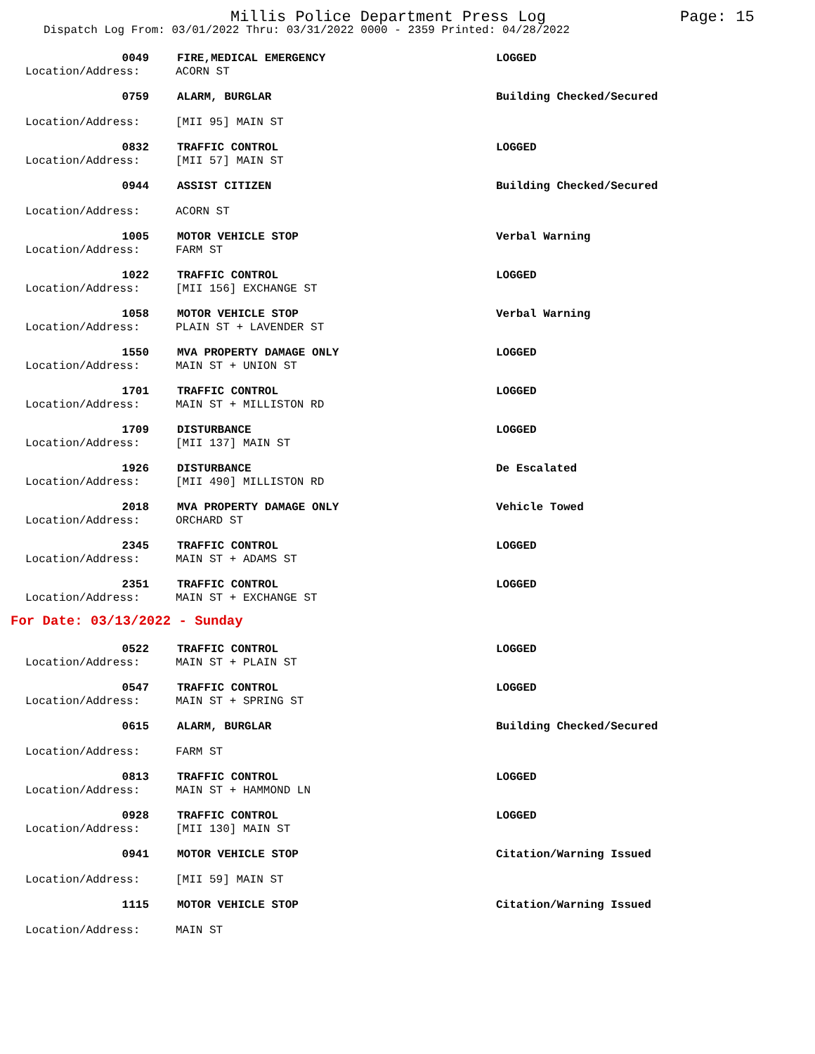Millis Police Department Press Log Page: 15
Dispatch Log From: 03/01/2022 Thru: 03/31/2022 0000 - 2359 Printed: 04/28/2022
0049 FIRE,MEDICAL EMERGENCY LOGGED
Location/Address: ACORN ST
0759 ALARM, BURGLAR Building Checked/Secured
Location/Address: [MII 95] MAIN ST
0832 TRAFFIC CONTROL LOGGED
Location/Address: [MII 57] MAIN ST
0944 ASSIST CITIZEN Building Checked/Secured
Location/Address: ACORN ST
1005 MOTOR VEHICLE STOP Verbal Warning
Location/Address: FARM ST
1022 TRAFFIC CONTROL LOGGED
Location/Address: [MII 156] EXCHANGE ST
1058 MOTOR VEHICLE STOP Verbal Warning
Location/Address: PLAIN ST + LAVENDER ST
1550 MVA PROPERTY DAMAGE ONLY LOGGED
Location/Address: MAIN ST + UNION ST
1701 TRAFFIC CONTROL LOGGED
Location/Address: MAIN ST + MILLISTON RD
1709 DISTURBANCE LOGGED
Location/Address: [MII 137] MAIN ST
1926 DISTURBANCE De Escalated
Location/Address: [MII 490] MILLISTON RD
2018 MVA PROPERTY DAMAGE ONLY Vehicle Towed
Location/Address: ORCHARD ST
2345 TRAFFIC CONTROL LOGGED
Location/Address: MAIN ST + ADAMS ST
2351 TRAFFIC CONTROL LOGGED
Location/Address: MAIN ST + EXCHANGE ST
For Date: 03/13/2022 - Sunday
0522 TRAFFIC CONTROL LOGGED
Location/Address: MAIN ST + PLAIN ST
0547 TRAFFIC CONTROL LOGGED
Location/Address: MAIN ST + SPRING ST
0615 ALARM, BURGLAR Building Checked/Secured
Location/Address: FARM ST
0813 TRAFFIC CONTROL LOGGED
Location/Address: MAIN ST + HAMMOND LN
0928 TRAFFIC CONTROL LOGGED
Location/Address: [MII 130] MAIN ST
0941 MOTOR VEHICLE STOP Citation/Warning Issued
Location/Address: [MII 59] MAIN ST
1115 MOTOR VEHICLE STOP Citation/Warning Issued
Location/Address: MAIN ST